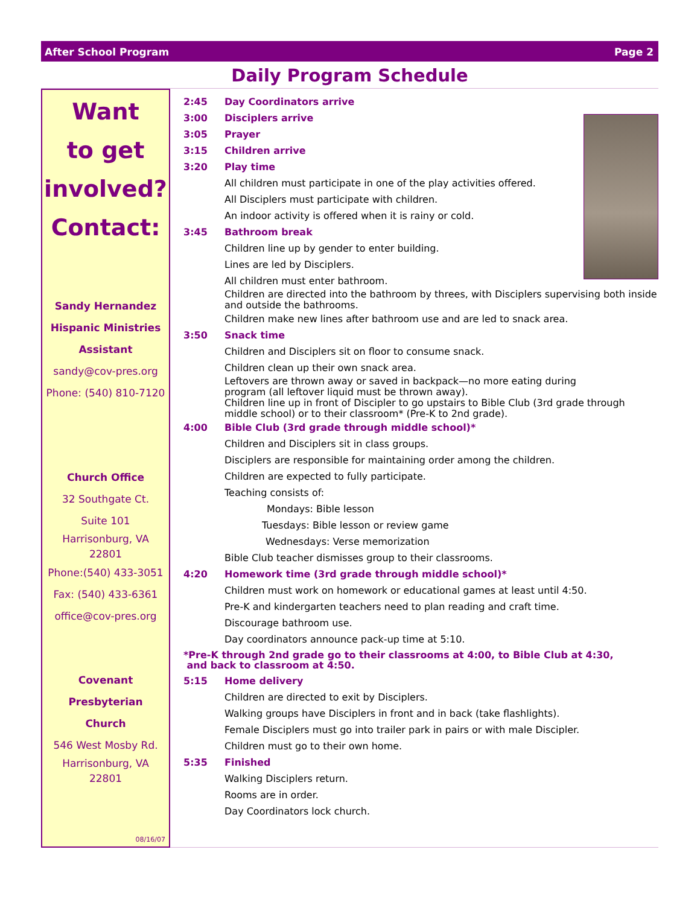After School Program Page 2
Daily Program Schedule
Want
to get
involved?
Contact:
Sandy Hernandez
Hispanic Ministries
Assistant
sandy@cov-pres.org
Phone: (540) 810-7120
Church Office
32 Southgate Ct.
Suite 101
Harrisonburg, VA
22801
Phone:(540) 433-3051
Fax: (540) 433-6361
office@cov-pres.org
Covenant Presbyterian
Church
546 West Mosby Rd.
Harrisonburg, VA
22801
08/16/07
2:45 Day Coordinators arrive
3:00 Disciplers arrive
3:05 Prayer
3:15 Children arrive
3:20 Play time
All children must participate in one of the play activities offered.
All Disciplers must participate with children.
An indoor activity is offered when it is rainy or cold.
3:45 Bathroom break
Children line up by gender to enter building.
Lines are led by Disciplers.
All children must enter bathroom.
Children are directed into the bathroom by threes, with Disciplers supervising both inside and outside the bathrooms.
Children make new lines after bathroom use and are led to snack area.
3:50 Snack time
Children and Disciplers sit on floor to consume snack.
Children clean up their own snack area.
Leftovers are thrown away or saved in backpack—no more eating during
program (all leftover liquid must be thrown away).
Children line up in front of Discipler to go upstairs to Bible Club (3rd grade through middle school) or to their classroom* (Pre-K to 2nd grade).
4:00 Bible Club (3rd grade through middle school)*
Children and Disciplers sit in class groups.
Disciplers are responsible for maintaining order among the children.
Children are expected to fully participate.
Teaching consists of:
Mondays: Bible lesson
Tuesdays: Bible lesson or review game
Wednesdays: Verse memorization
Bible Club teacher dismisses group to their classrooms.
4:20 Homework time (3rd grade through middle school)*
Children must work on homework or educational games at least until 4:50.
Pre-K and kindergarten teachers need to plan reading and craft time.
Discourage bathroom use.
Day coordinators announce pack-up time at 5:10.
*Pre-K through 2nd grade go to their classrooms at 4:00, to Bible Club at 4:30,
and back to classroom at 4:50.
5:15 Home delivery
Children are directed to exit by Disciplers.
Walking groups have Disciplers in front and in back (take flashlights).
Female Disciplers must go into trailer park in pairs or with male Discipler.
Children must go to their own home.
5:35 Finished
Walking Disciplers return.
Rooms are in order.
Day Coordinators lock church.